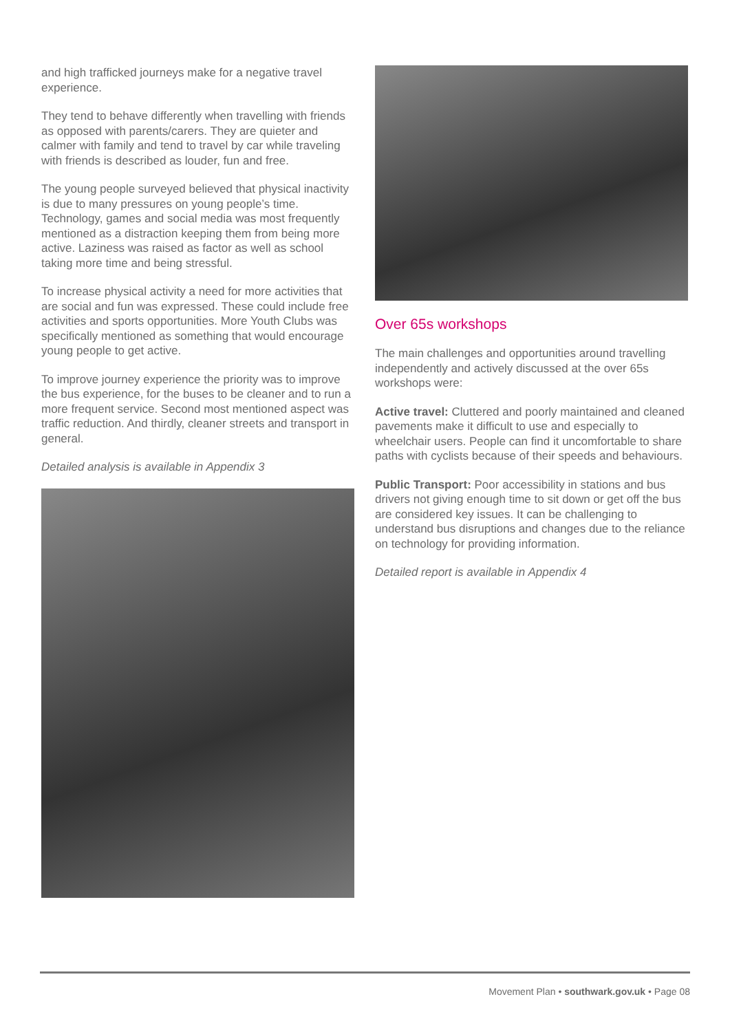and high trafficked journeys make for a negative travel experience.
They tend to behave differently when travelling with friends as opposed with parents/carers. They are quieter and calmer with family and tend to travel by car while traveling with friends is described as louder, fun and free.
The young people surveyed believed that physical inactivity is due to many pressures on young people’s time. Technology, games and social media was most frequently mentioned as a distraction keeping them from being more active. Laziness was raised as factor as well as school taking more time and being stressful.
To increase physical activity a need for more activities that are social and fun was expressed. These could include free activities and sports opportunities. More Youth Clubs was specifically mentioned as something that would encourage young people to get active.
To improve journey experience the priority was to improve the bus experience, for the buses to be cleaner and to run a more frequent service. Second most mentioned aspect was traffic reduction. And thirdly, cleaner streets and transport in general.
Detailed analysis is available in Appendix 3
Over 65s workshops
The main challenges and opportunities around travelling independently and actively discussed at the over 65s workshops were:
Active travel: Cluttered and poorly maintained and cleaned pavements make it difficult to use and especially to wheelchair users. People can find it uncomfortable to share paths with cyclists because of their speeds and behaviours.
Public Transport: Poor accessibility in stations and bus drivers not giving enough time to sit down or get off the bus are considered key issues. It can be challenging to understand bus disruptions and changes due to the reliance on technology for providing information.
Detailed report is available in Appendix 4
Movement Plan • southwark.gov.uk • Page 08